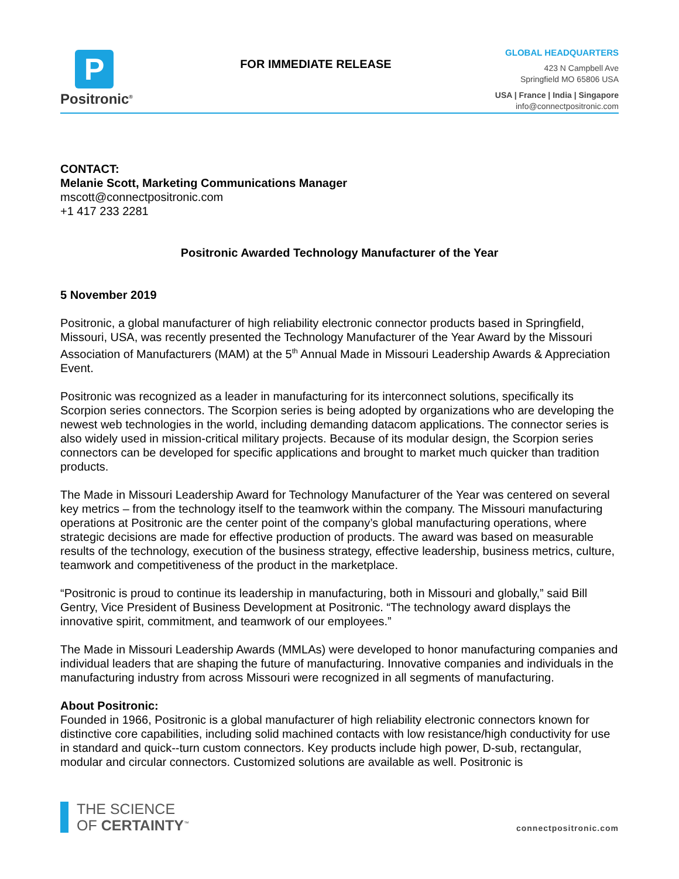P
Positronic<sup>®</sup>
FOR IMMEDIATE RELEASE
GLOBAL HEADQUARTERS
423 N Campbell Ave
Springfield MO 65806 USA
USA | France | India | Singapore
info@connectpositronic.com
CONTACT:
Melanie Scott, Marketing Communications Manager
mscott@connectpositronic.com
+1 417 233 2281
Positronic Awarded Technology Manufacturer of the Year
5 November 2019
Positronic, a global manufacturer of high reliability electronic connector products based in Springfield, Missouri, USA, was recently presented the Technology Manufacturer of the Year Award by the Missouri Association of Manufacturers (MAM) at the 5<sup>th</sup> Annual Made in Missouri Leadership Awards & Appreciation Event.
Positronic was recognized as a leader in manufacturing for its interconnect solutions, specifically its Scorpion series connectors. The Scorpion series is being adopted by organizations who are developing the newest web technologies in the world, including demanding datacom applications. The connector series is also widely used in mission-critical military projects. Because of its modular design, the Scorpion series connectors can be developed for specific applications and brought to market much quicker than tradition products.
The Made in Missouri Leadership Award for Technology Manufacturer of the Year was centered on several key metrics – from the technology itself to the teamwork within the company. The Missouri manufacturing operations at Positronic are the center point of the company’s global manufacturing operations, where strategic decisions are made for effective production of products. The award was based on measurable results of the technology, execution of the business strategy, effective leadership, business metrics, culture, teamwork and competitiveness of the product in the marketplace.
“Positronic is proud to continue its leadership in manufacturing, both in Missouri and globally,” said Bill Gentry, Vice President of Business Development at Positronic. “The technology award displays the innovative spirit, commitment, and teamwork of our employees.”
The Made in Missouri Leadership Awards (MMLAs) were developed to honor manufacturing companies and individual leaders that are shaping the future of manufacturing. Innovative companies and individuals in the manufacturing industry from across Missouri were recognized in all segments of manufacturing.
About Positronic:
Founded in 1966, Positronic is a global manufacturer of high reliability electronic connectors known for distinctive core capabilities, including solid machined contacts with low resistance/high conductivity for use in standard and quick--turn custom connectors. Key products include high power, D-sub, rectangular, modular and circular connectors. Customized solutions are available as well. Positronic is
THE SCIENCE
OF CERTAINTY<sup>™</sup>
connectpositronic.com